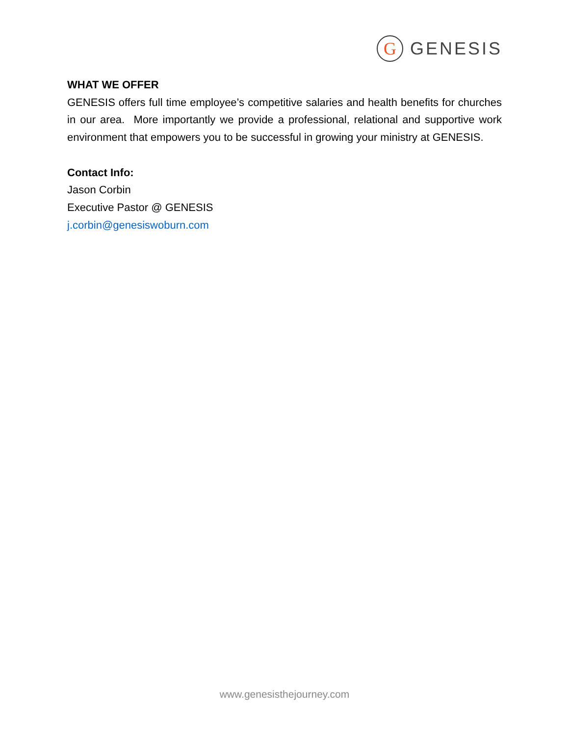G
GENESIS
WHAT WE OFFER
GENESIS offers full time employee’s competitive salaries and health benefits for churches in our area. More importantly we provide a professional, relational and supportive work environment that empowers you to be successful in growing your ministry at GENESIS.
Contact Info:
Jason Corbin
Executive Pastor @ GENESIS
j.corbin@genesiswoburn.com
www.genesisthejourney.com